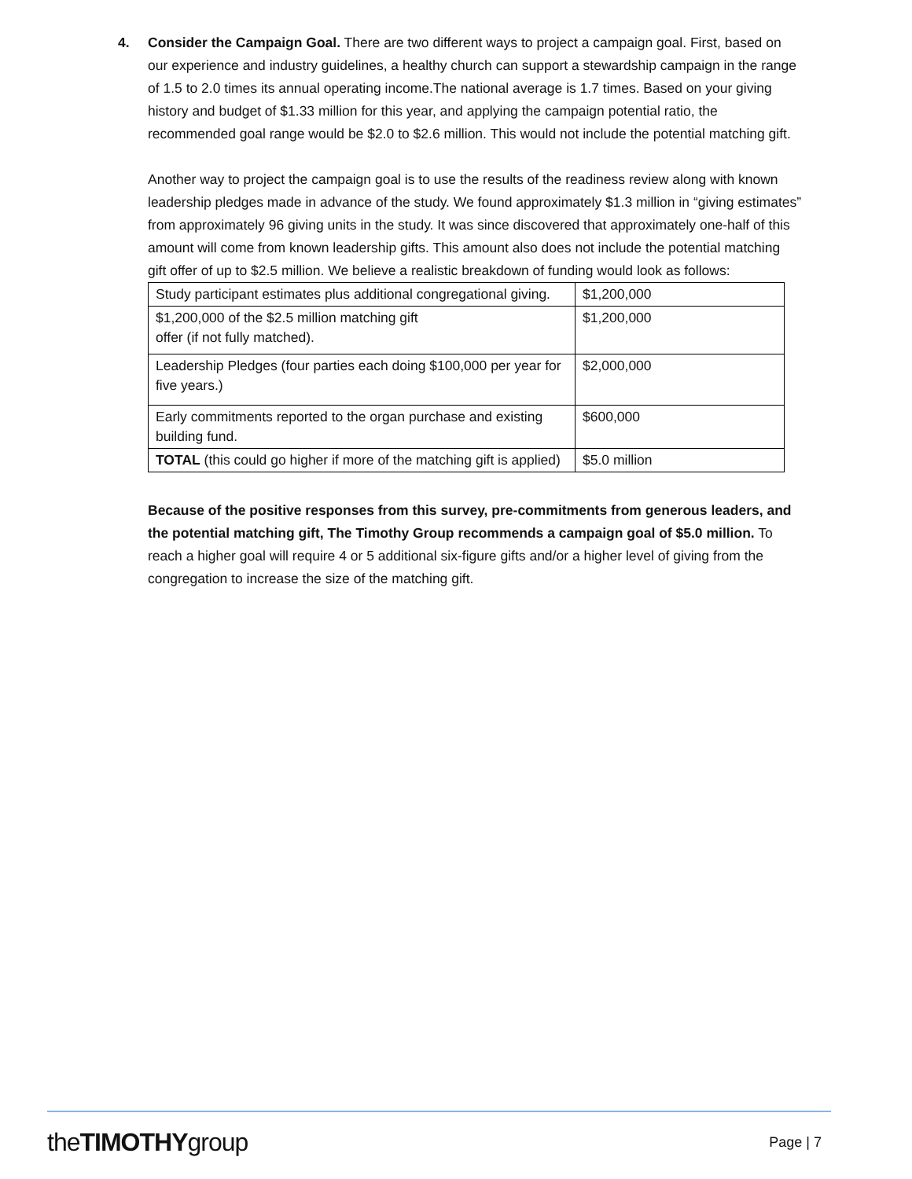4. Consider the Campaign Goal. There are two different ways to project a campaign goal. First, based on our experience and industry guidelines, a healthy church can support a stewardship campaign in the range of 1.5 to 2.0 times its annual operating income.The national average is 1.7 times. Based on your giving history and budget of $1.33 million for this year, and applying the campaign potential ratio, the recommended goal range would be $2.0 to $2.6 million. This would not include the potential matching gift.
Another way to project the campaign goal is to use the results of the readiness review along with known leadership pledges made in advance of the study. We found approximately $1.3 million in “giving estimates” from approximately 96 giving units in the study. It was since discovered that approximately one-half of this amount will come from known leadership gifts. This amount also does not include the potential matching gift offer of up to $2.5 million. We believe a realistic breakdown of funding would look as follows:
| Study participant estimates plus additional congregational giving. | $1,200,000 |
| $1,200,000 of the $2.5 million matching gift offer (if not fully matched). | $1,200,000 |
| Leadership Pledges (four parties each doing $100,000 per year for five years.) | $2,000,000 |
| Early commitments reported to the organ purchase and existing building fund. | $600,000 |
| TOTAL (this could go higher if more of the matching gift is applied) | $5.0 million |
Because of the positive responses from this survey, pre-commitments from generous leaders, and the potential matching gift, The Timothy Group recommends a campaign goal of $5.0 million. To reach a higher goal will require 4 or 5 additional six-figure gifts and/or a higher level of giving from the congregation to increase the size of the matching gift.
theTIMOTHYgroup
Page | 7